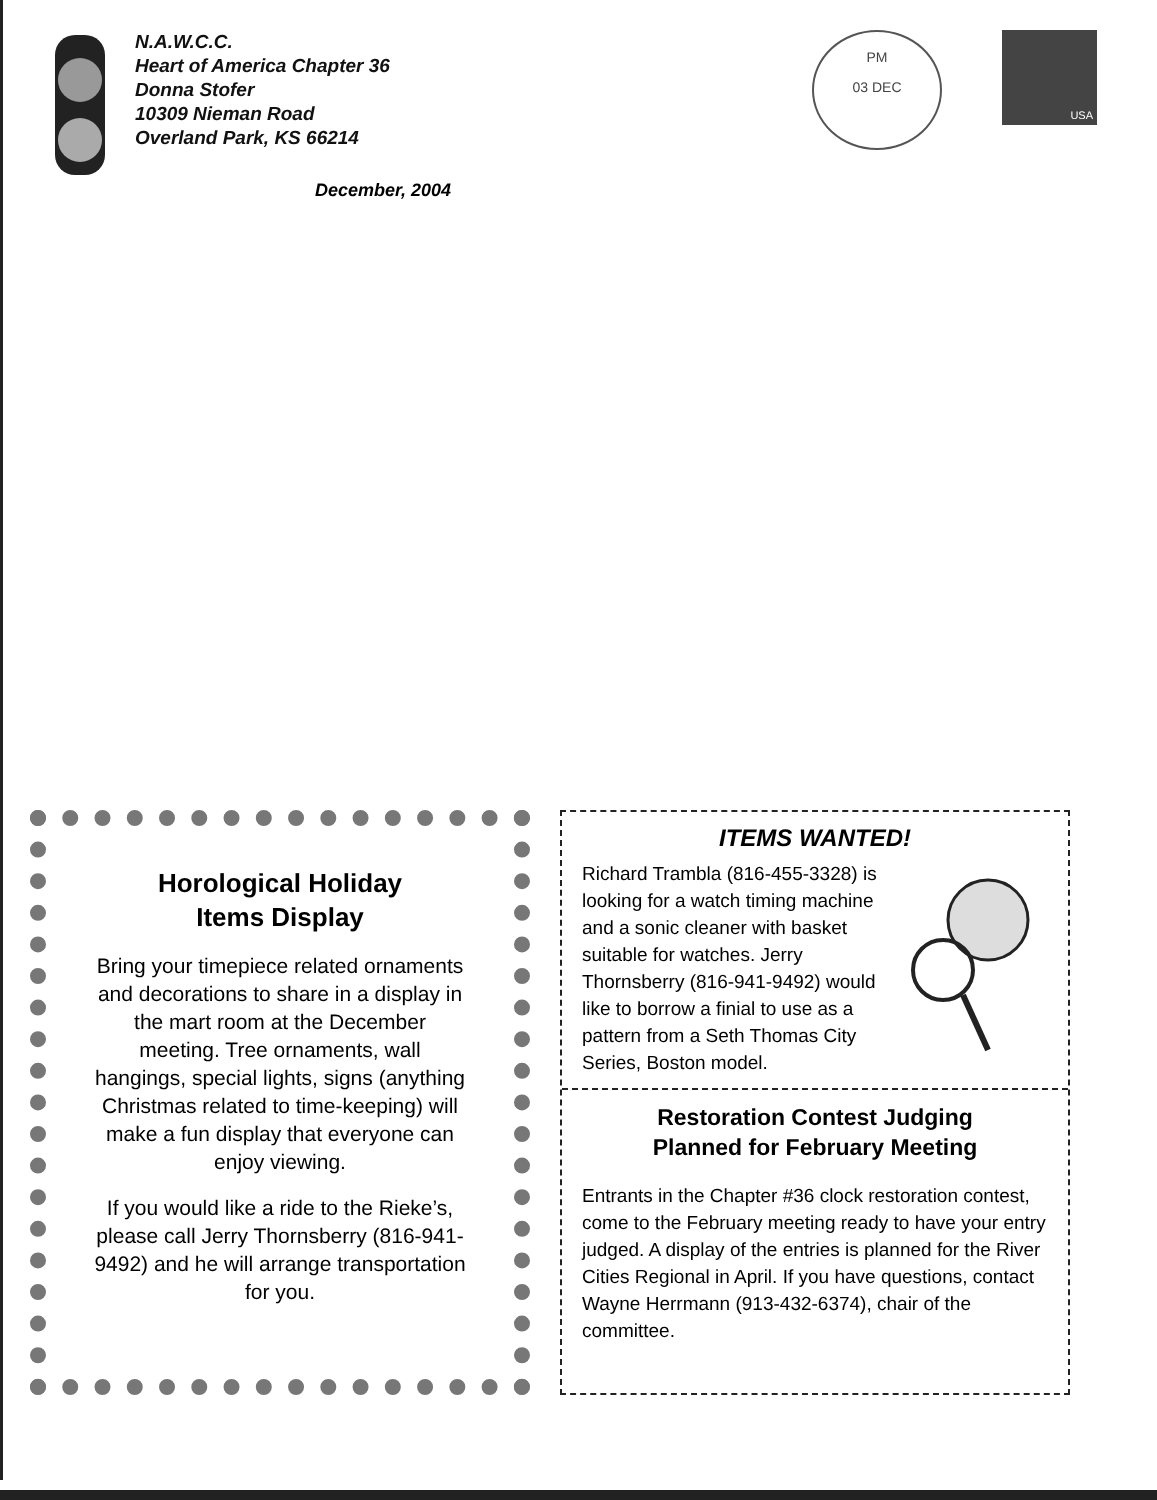N.A.W.C.C.
Heart of America Chapter 36
Donna Stofer
10309 Nieman Road
Overland Park, KS 66214
December, 2004
PM
03 DEC
USA
Horological Holiday
Items Display
Bring your timepiece related ornaments and decorations to share in a display in the mart room at the December meeting. Tree ornaments, wall hangings, special lights, signs (anything Christmas related to time-keeping) will make a fun display that everyone can enjoy viewing.
If you would like a ride to the Rieke’s, please call Jerry Thornsberry (816-941-9492) and he will arrange transportation for you.
ITEMS WANTED!
Richard Trambla (816-455-3328) is looking for a watch timing machine and a sonic cleaner with basket suitable for watches. Jerry Thornsberry (816-941-9492) would like to borrow a finial to use as a pattern from a Seth Thomas City Series, Boston model.
Restoration Contest Judging
Planned for February Meeting
Entrants in the Chapter #36 clock restoration contest, come to the February meeting ready to have your entry judged. A display of the entries is planned for the River Cities Regional in April. If you have questions, contact Wayne Herrmann (913-432-6374), chair of the committee.